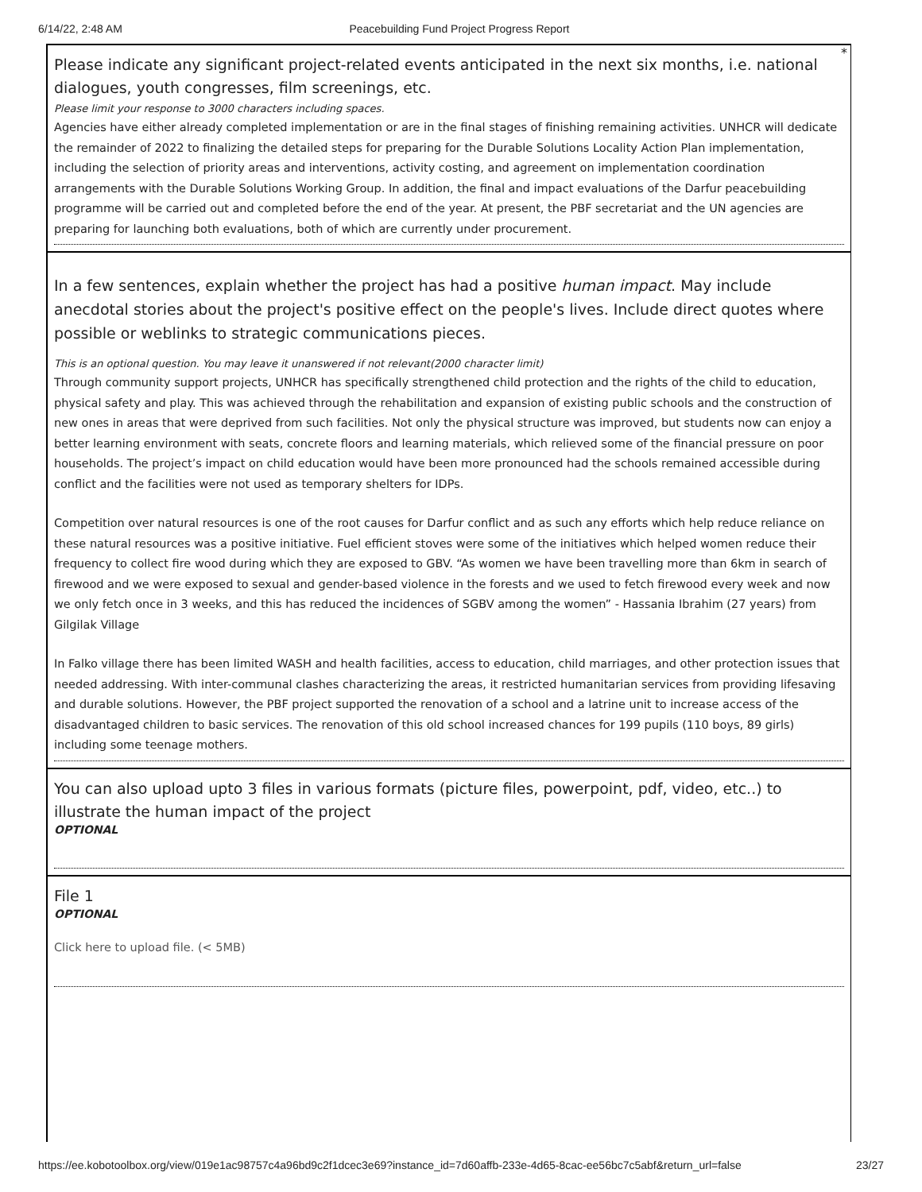6/14/22, 2:48 AM Peacebuilding Fund Project Progress Report
*
Please indicate any significant project-related events anticipated in the next six months, i.e. national dialogues, youth congresses, film screenings, etc.
Please limit your response to 3000 characters including spaces.
Agencies have either already completed implementation or are in the final stages of finishing remaining activities. UNHCR will dedicate the remainder of 2022 to finalizing the detailed steps for preparing for the Durable Solutions Locality Action Plan implementation, including the selection of priority areas and interventions, activity costing, and agreement on implementation coordination arrangements with the Durable Solutions Working Group. In addition, the final and impact evaluations of the Darfur peacebuilding programme will be carried out and completed before the end of the year. At present, the PBF secretariat and the UN agencies are preparing for launching both evaluations, both of which are currently under procurement.
In a few sentences, explain whether the project has had a positive human impact. May include anecdotal stories about the project's positive effect on the people's lives. Include direct quotes where possible or weblinks to strategic communications pieces.
This is an optional question. You may leave it unanswered if not relevant(2000 character limit)
Through community support projects, UNHCR has specifically strengthened child protection and the rights of the child to education, physical safety and play. This was achieved through the rehabilitation and expansion of existing public schools and the construction of new ones in areas that were deprived from such facilities. Not only the physical structure was improved, but students now can enjoy a better learning environment with seats, concrete floors and learning materials, which relieved some of the financial pressure on poor households. The project’s impact on child education would have been more pronounced had the schools remained accessible during conflict and the facilities were not used as temporary shelters for IDPs.
Competition over natural resources is one of the root causes for Darfur conflict and as such any efforts which help reduce reliance on these natural resources was a positive initiative. Fuel efficient stoves were some of the initiatives which helped women reduce their frequency to collect fire wood during which they are exposed to GBV. “As women we have been travelling more than 6km in search of firewood and we were exposed to sexual and gender-based violence in the forests and we used to fetch firewood every week and now we only fetch once in 3 weeks, and this has reduced the incidences of SGBV among the women” - Hassania Ibrahim (27 years) from Gilgilak Village
In Falko village there has been limited WASH and health facilities, access to education, child marriages, and other protection issues that needed addressing. With inter-communal clashes characterizing the areas, it restricted humanitarian services from providing lifesaving and durable solutions. However, the PBF project supported the renovation of a school and a latrine unit to increase access of the disadvantaged children to basic services. The renovation of this old school increased chances for 199 pupils (110 boys, 89 girls) including some teenage mothers.
You can also upload upto 3 files in various formats (picture files, powerpoint, pdf, video, etc..) to illustrate the human impact of the project
OPTIONAL
File 1
OPTIONAL
Click here to upload file. (< 5MB)
https://ee.kobotoolbox.org/view/019e1ac98757c4a96bd9c2f1dcec3e69?instance_id=7d60affb-233e-4d65-8cac-ee56bc7c5abf&return_url=false 23/27